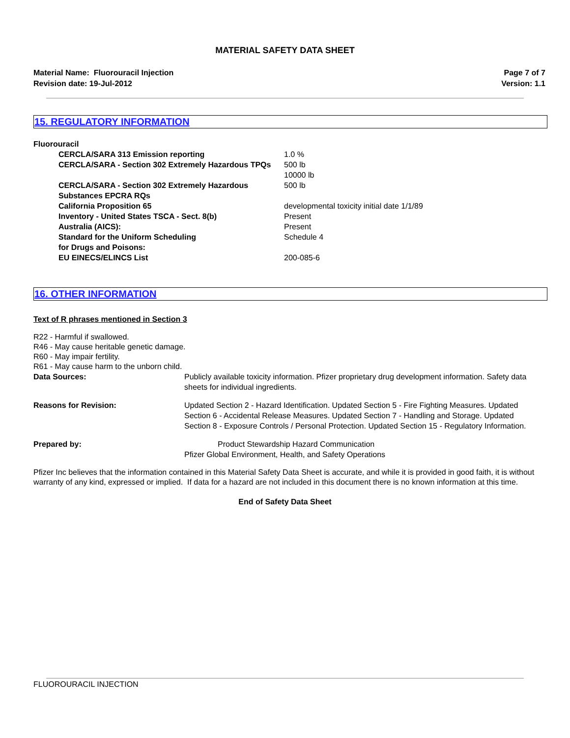MATERIAL SAFETY DATA SHEET
Material Name: Fluorouracil Injection
Revision date: 19-Jul-2012
Page 7 of 7
Version: 1.1
15. REGULATORY INFORMATION
Fluorouracil
| CERCLA/SARA 313 Emission reporting | 1.0 % |
| CERCLA/SARA - Section 302 Extremely Hazardous TPQs | 500 lb 10000 lb |
| CERCLA/SARA - Section 302 Extremely Hazardous Substances EPCRA RQs | 500 lb |
| California Proposition 65 | developmental toxicity initial date 1/1/89 |
| Inventory - United States TSCA - Sect. 8(b) | Present |
| Australia (AICS): | Present |
| Standard for the Uniform Scheduling for Drugs and Poisons: | Schedule 4 |
| EU EINECS/ELINCS List | 200-085-6 |
16. OTHER INFORMATION
Text of R phrases mentioned in Section 3
R22 - Harmful if swallowed.
R46 - May cause heritable genetic damage.
R60 - May impair fertility.
R61 - May cause harm to the unborn child.
| Data Sources: | Publicly available toxicity information. Pfizer proprietary drug development information. Safety data sheets for individual ingredients. |
| Reasons for Revision: | Updated Section 2 - Hazard Identification. Updated Section 5 - Fire Fighting Measures. Updated Section 6 - Accidental Release Measures. Updated Section 7 - Handling and Storage. Updated Section 8 - Exposure Controls / Personal Protection. Updated Section 15 - Regulatory Information. |
| Prepared by: | Product Stewardship Hazard Communication Pfizer Global Environment, Health, and Safety Operations |
Pfizer Inc believes that the information contained in this Material Safety Data Sheet is accurate, and while it is provided in good faith, it is without warranty of any kind, expressed or implied. If data for a hazard are not included in this document there is no known information at this time.
End of Safety Data Sheet
FLUOROURACIL INJECTION